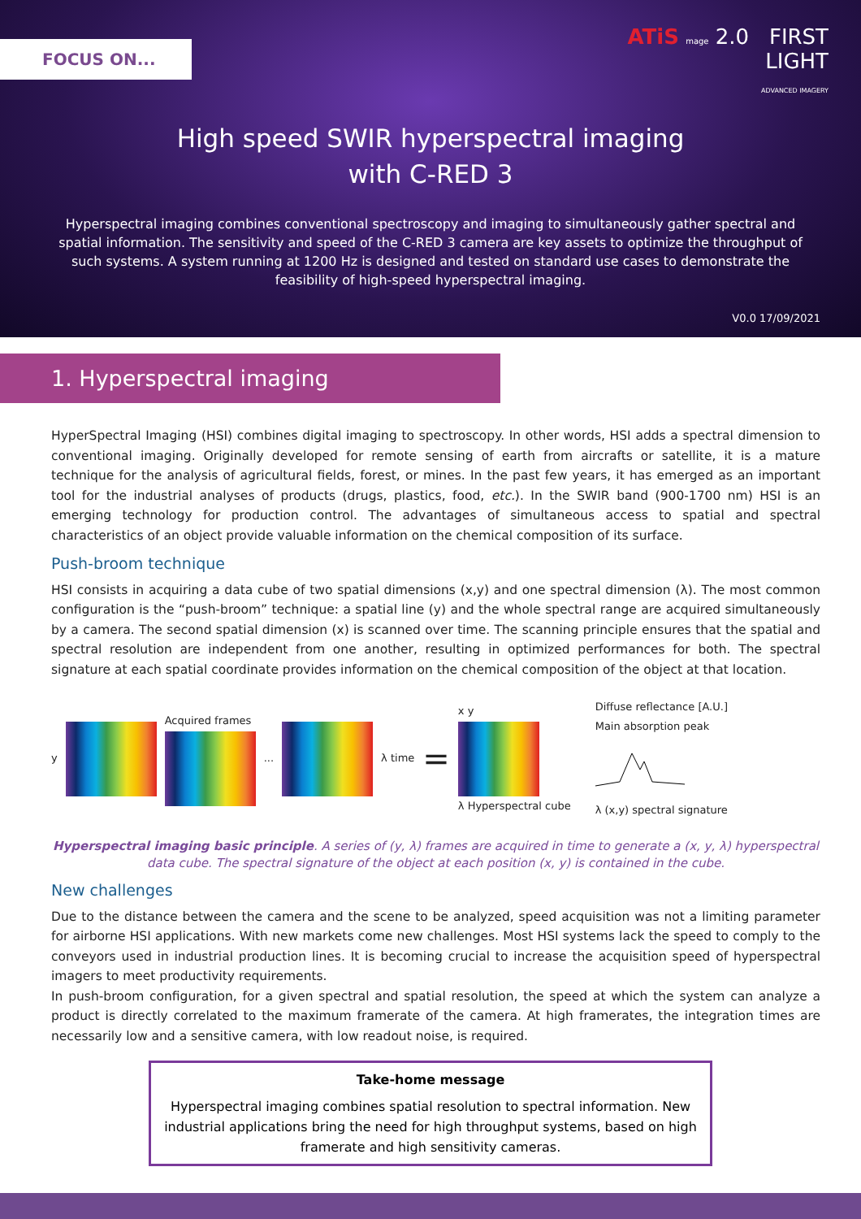FOCUS ON...
ATiS mage 2.0 FIRST
LIGHT
ADVANCED IMAGERY
High speed SWIR hyperspectral imaging
with C-RED 3
Hyperspectral imaging combines conventional spectroscopy and imaging to simultaneously gather spectral and spatial information. The sensitivity and speed of the C-RED 3 camera are key assets to optimize the throughput of such systems. A system running at 1200 Hz is designed and tested on standard use cases to demonstrate the feasibility of high-speed hyperspectral imaging.
V0.0 17/09/2021
1. Hyperspectral imaging
HyperSpectral Imaging (HSI) combines digital imaging to spectroscopy. In other words, HSI adds a spectral dimension to conventional imaging. Originally developed for remote sensing of earth from aircrafts or satellite, it is a mature technique for the analysis of agricultural fields, forest, or mines. In the past few years, it has emerged as an important tool for the industrial analyses of products (drugs, plastics, food, etc.). In the SWIR band (900-1700 nm) HSI is an emerging technology for production control. The advantages of simultaneous access to spatial and spectral characteristics of an object provide valuable information on the chemical composition of its surface.
Push-broom technique
HSI consists in acquiring a data cube of two spatial dimensions (x,y) and one spectral dimension (λ). The most common configuration is the “push-broom” technique: a spatial line (y) and the whole spectral range are acquired simultaneously by a camera. The second spatial dimension (x) is scanned over time. The scanning principle ensures that the spatial and spectral resolution are independent from one another, resulting in optimized performances for both. The spectral signature at each spatial coordinate provides information on the chemical composition of the object at that location.
y Acquired frames ... λ time =
x y
λ Hyperspectral cube
Diffuse reflectance [A.U.]
Main absorption peak
λ (x,y) spectral signature
Hyperspectral imaging basic principle. A series of (y, λ) frames are acquired in time to generate a (x, y, λ) hyperspectral data cube. The spectral signature of the object at each position (x, y) is contained in the cube.
New challenges
Due to the distance between the camera and the scene to be analyzed, speed acquisition was not a limiting parameter for airborne HSI applications. With new markets come new challenges. Most HSI systems lack the speed to comply to the conveyors used in industrial production lines. It is becoming crucial to increase the acquisition speed of hyperspectral imagers to meet productivity requirements.
In push-broom configuration, for a given spectral and spatial resolution, the speed at which the system can analyze a product is directly correlated to the maximum framerate of the camera. At high framerates, the integration times are necessarily low and a sensitive camera, with low readout noise, is required.
Take-home message
Hyperspectral imaging combines spatial resolution to spectral information. New industrial applications bring the need for high throughput systems, based on high framerate and high sensitivity cameras.